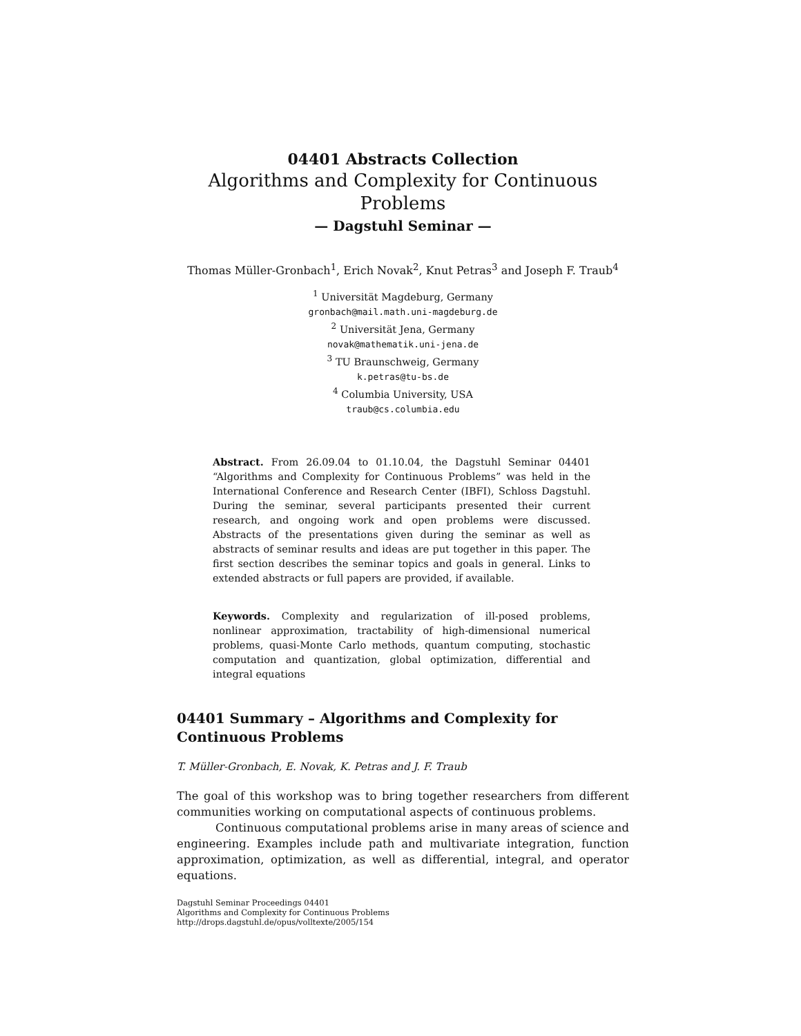04401 Abstracts Collection
Algorithms and Complexity for Continuous
Problems
— Dagstuhl Seminar —
Thomas Müller-Gronbach<sup>1</sup>, Erich Novak<sup>2</sup>, Knut Petras<sup>3</sup> and Joseph F. Traub<sup>4</sup>
<sup>1</sup> Universität Magdeburg, Germany
gronbach@mail.math.uni-magdeburg.de
<sup>2</sup> Universität Jena, Germany
novak@mathematik.uni-jena.de
<sup>3</sup> TU Braunschweig, Germany
k.petras@tu-bs.de
<sup>4</sup> Columbia University, USA
traub@cs.columbia.edu
Abstract. From 26.09.04 to 01.10.04, the Dagstuhl Seminar 04401 “Algorithms and Complexity for Continuous Problems” was held in the International Conference and Research Center (IBFI), Schloss Dagstuhl. During the seminar, several participants presented their current research, and ongoing work and open problems were discussed. Abstracts of the presentations given during the seminar as well as abstracts of seminar results and ideas are put together in this paper. The first section describes the seminar topics and goals in general. Links to extended abstracts or full papers are provided, if available.
Keywords. Complexity and regularization of ill-posed problems, nonlinear approximation, tractability of high-dimensional numerical problems, quasi-Monte Carlo methods, quantum computing, stochastic computation and quantization, global optimization, differential and integral equations
04401 Summary – Algorithms and Complexity for Continuous Problems
T. Müller-Gronbach, E. Novak, K. Petras and J. F. Traub
The goal of this workshop was to bring together researchers from different communities working on computational aspects of continuous problems.
Continuous computational problems arise in many areas of science and engineering. Examples include path and multivariate integration, function approximation, optimization, as well as differential, integral, and operator equations.
Dagstuhl Seminar Proceedings 04401
Algorithms and Complexity for Continuous Problems
http://drops.dagstuhl.de/opus/volltexte/2005/154